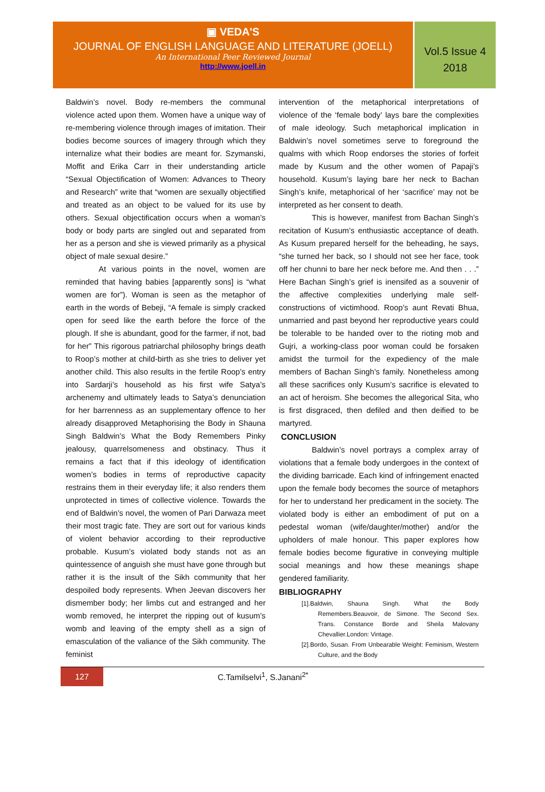▣ VEDA'S
JOURNAL OF ENGLISH LANGUAGE AND LITERATURE (JOELL)
An International Peer Reviewed Journal
http://www.joell.in
Vol.5 Issue 4
2018
Baldwin’s novel. Body re-members the communal violence acted upon them. Women have a unique way of re-membering violence through images of imitation. Their bodies become sources of imagery through which they internalize what their bodies are meant for. Szymanski, Moffit and Erika Carr in their understanding article “Sexual Objectification of Women: Advances to Theory and Research” write that “women are sexually objectified and treated as an object to be valued for its use by others. Sexual objectification occurs when a woman’s body or body parts are singled out and separated from her as a person and she is viewed primarily as a physical object of male sexual desire.”
At various points in the novel, women are reminded that having babies [apparently sons] is “what women are for”). Woman is seen as the metaphor of earth in the words of Bebeji, “A female is simply cracked open for seed like the earth before the force of the plough. If she is abundant, good for the farmer, if not, bad for her” This rigorous patriarchal philosophy brings death to Roop’s mother at child-birth as she tries to deliver yet another child. This also results in the fertile Roop’s entry into Sardarji’s household as his first wife Satya’s archenemy and ultimately leads to Satya’s denunciation for her barrenness as an supplementary offence to her already disapproved Metaphorising the Body in Shauna Singh Baldwin’s What the Body Remembers Pinky jealousy, quarrelsomeness and obstinacy. Thus it remains a fact that if this ideology of identification women’s bodies in terms of reproductive capacity restrains them in their everyday life; it also renders them unprotected in times of collective violence. Towards the end of Baldwin’s novel, the women of Pari Darwaza meet their most tragic fate. They are sort out for various kinds of violent behavior according to their reproductive probable. Kusum’s violated body stands not as an quintessence of anguish she must have gone through but rather it is the insult of the Sikh community that her despoiled body represents. When Jeevan discovers her dismember body; her limbs cut and estranged and her womb removed, he interpret the ripping out of kusum’s womb and leaving of the empty shell as a sign of emasculation of the valiance of the Sikh community. The feminist
intervention of the metaphorical interpretations of violence of the ‘female body’ lays bare the complexities of male ideology. Such metaphorical implication in Baldwin’s novel sometimes serve to foreground the qualms with which Roop endorses the stories of forfeit made by Kusum and the other women of Papaji’s household. Kusum’s laying bare her neck to Bachan Singh’s knife, metaphorical of her ‘sacrifice’ may not be interpreted as her consent to death.
This is however, manifest from Bachan Singh’s recitation of Kusum’s enthusiastic acceptance of death. As Kusum prepared herself for the beheading, he says, “she turned her back, so I should not see her face, took off her chunni to bare her neck before me. And then . . .” Here Bachan Singh’s grief is inensifed as a souvenir of the affective complexities underlying male self-constructions of victimhood. Roop’s aunt Revati Bhua, unmarried and past beyond her reproductive years could be tolerable to be handed over to the rioting mob and Gujri, a working-class poor woman could be forsaken amidst the turmoil for the expediency of the male members of Bachan Singh’s family. Nonetheless among all these sacrifices only Kusum’s sacrifice is elevated to an act of heroism. She becomes the allegorical Sita, who is first disgraced, then defiled and then deified to be martyred.
CONCLUSION
Baldwin’s novel portrays a complex array of violations that a female body undergoes in the context of the dividing barricade. Each kind of infringement enacted upon the female body becomes the source of metaphors for her to understand her predicament in the society. The violated body is either an embodiment of put on a pedestal woman (wife/daughter/mother) and/or the upholders of male honour. This paper explores how female bodies become figurative in conveying multiple social meanings and how these meanings shape gendered familiarity.
BIBLIOGRAPHY
[1].Baldwin, Shauna Singh. What the Body Remembers.Beauvoir, de Simone. The Second Sex. Trans. Constance Borde and Sheila Malovany Chevallier.London: Vintage.
[2].Bordo, Susan. From Unbearable Weight: Feminism, Western Culture, and the Body
127
C.Tamilselvi<sup>1</sup>, S.Janani<sup>2*</sup>